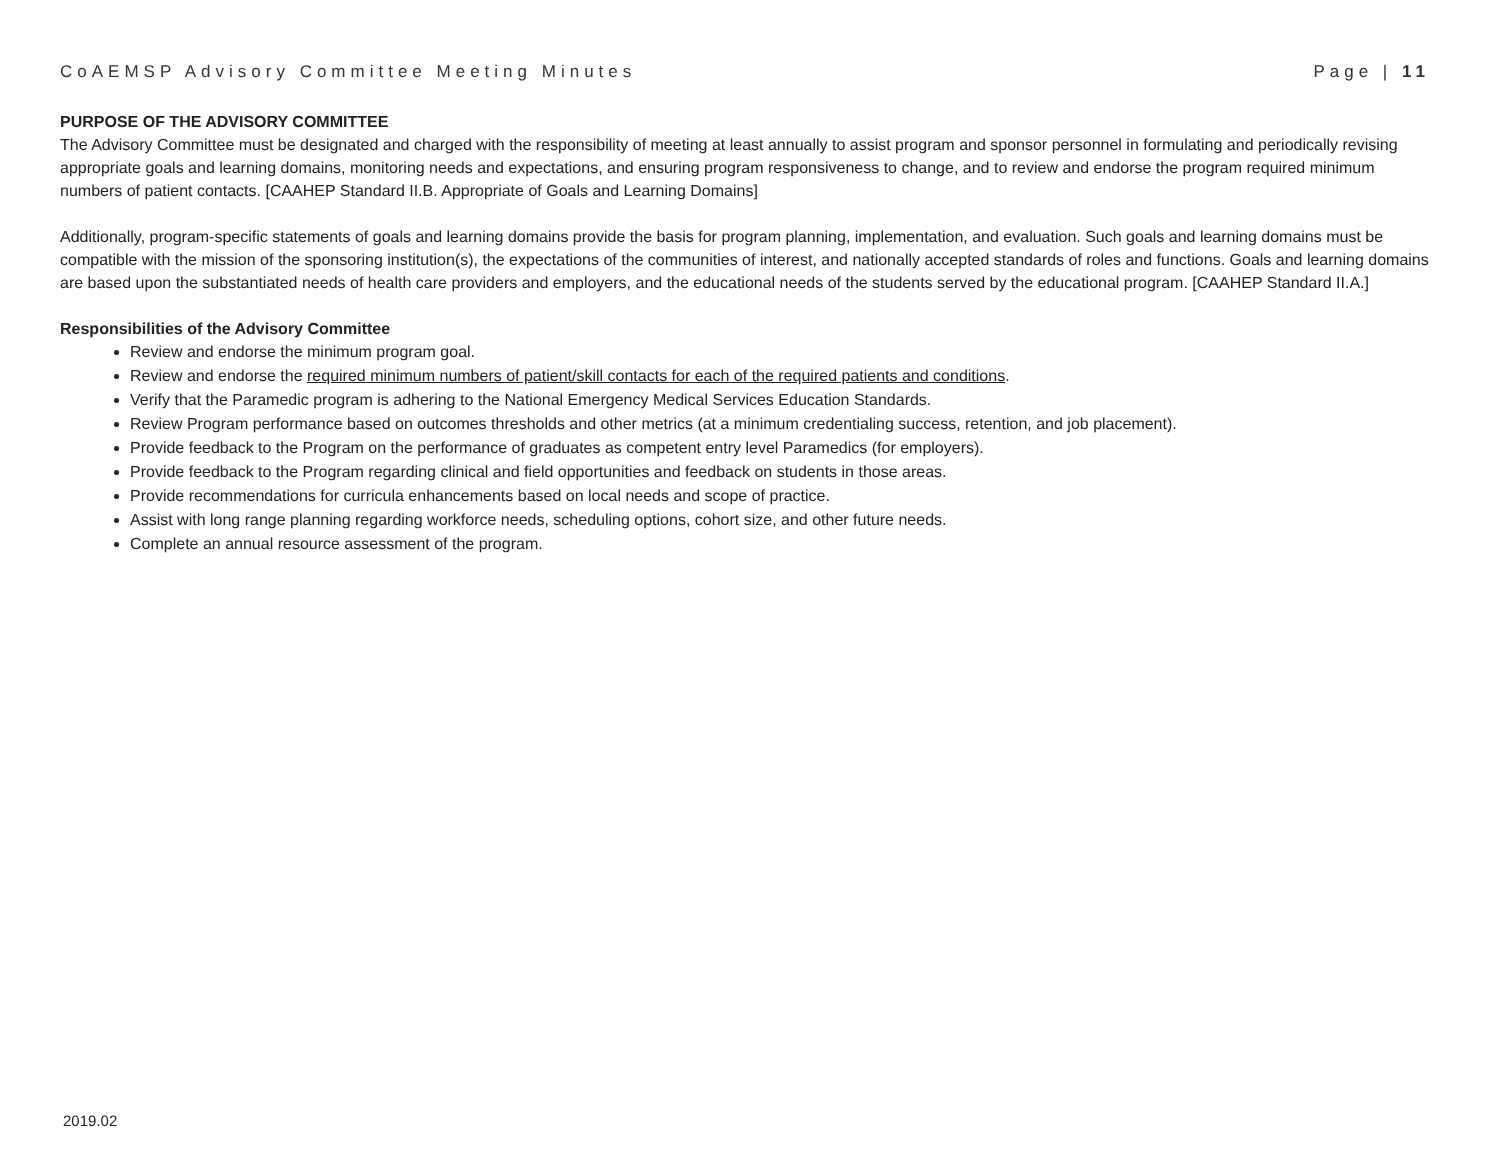CoAEMSP Advisory Committee Meeting Minutes Page | 11
PURPOSE OF THE ADVISORY COMMITTEE
The Advisory Committee must be designated and charged with the responsibility of meeting at least annually to assist program and sponsor personnel in formulating and periodically revising appropriate goals and learning domains, monitoring needs and expectations, and ensuring program responsiveness to change, and to review and endorse the program required minimum numbers of patient contacts. [CAAHEP Standard II.B. Appropriate of Goals and Learning Domains]
Additionally, program-specific statements of goals and learning domains provide the basis for program planning, implementation, and evaluation. Such goals and learning domains must be compatible with the mission of the sponsoring institution(s), the expectations of the communities of interest, and nationally accepted standards of roles and functions. Goals and learning domains are based upon the substantiated needs of health care providers and employers, and the educational needs of the students served by the educational program. [CAAHEP Standard II.A.]
Responsibilities of the Advisory Committee
Review and endorse the minimum program goal.
Review and endorse the required minimum numbers of patient/skill contacts for each of the required patients and conditions.
Verify that the Paramedic program is adhering to the National Emergency Medical Services Education Standards.
Review Program performance based on outcomes thresholds and other metrics (at a minimum credentialing success, retention, and job placement).
Provide feedback to the Program on the performance of graduates as competent entry level Paramedics (for employers).
Provide feedback to the Program regarding clinical and field opportunities and feedback on students in those areas.
Provide recommendations for curricula enhancements based on local needs and scope of practice.
Assist with long range planning regarding workforce needs, scheduling options, cohort size, and other future needs.
Complete an annual resource assessment of the program.
2019.02